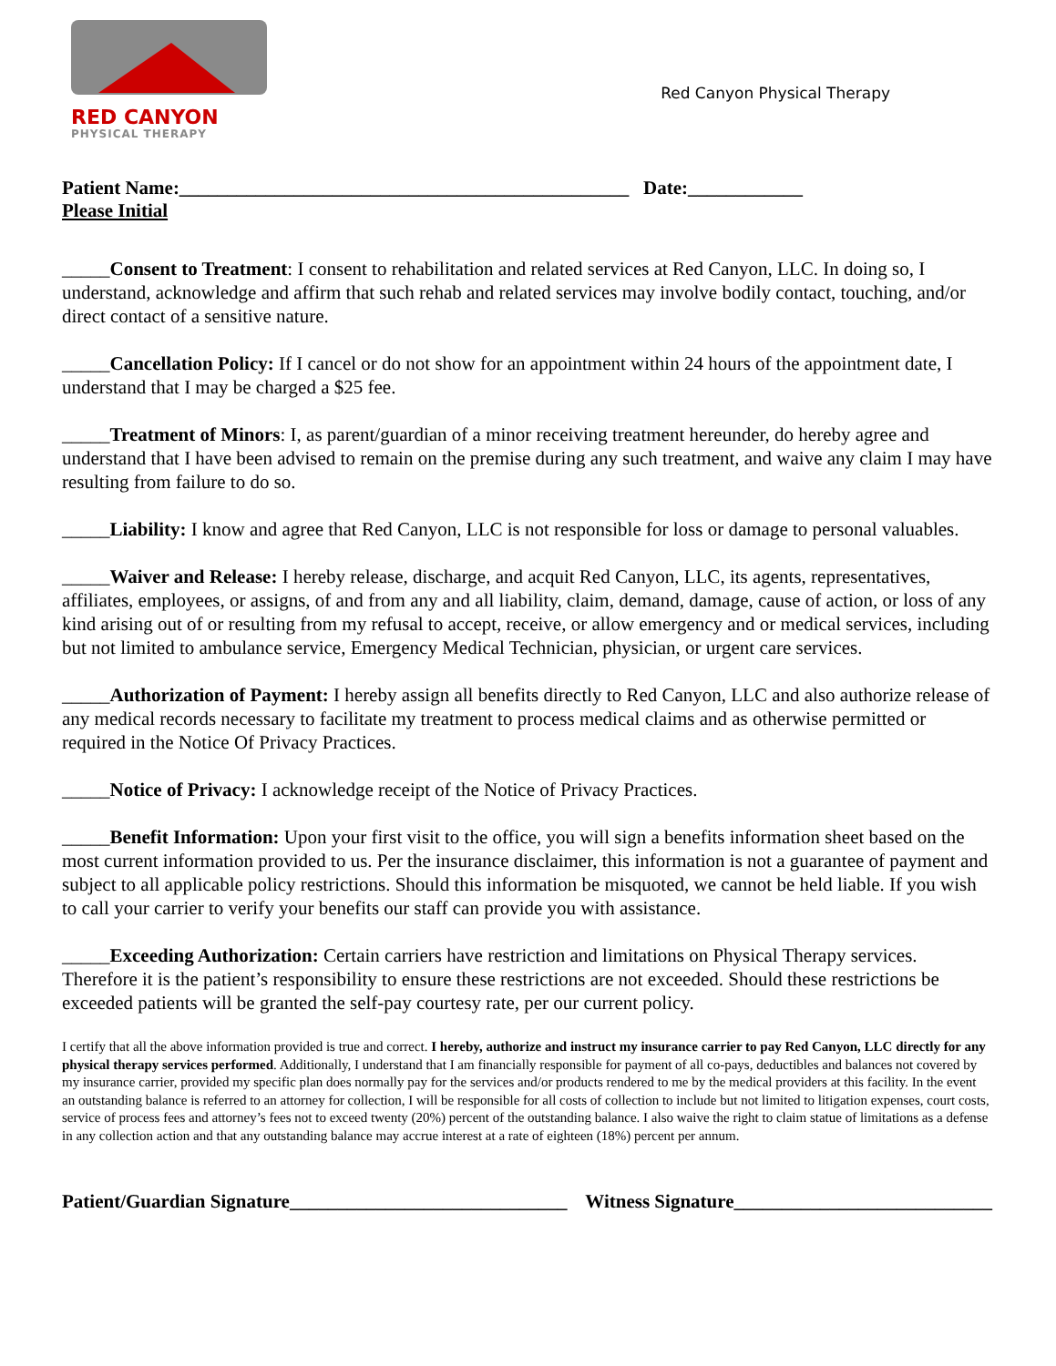RED CANYON
PHYSICAL THERAPY
Red Canyon Physical Therapy
Patient Name:_______________________________________________ Date:____________
Please Initial
_____Consent to Treatment: I consent to rehabilitation and related services at Red Canyon, LLC. In doing so, I understand, acknowledge and affirm that such rehab and related services may involve bodily contact, touching, and/or direct contact of a sensitive nature.
_____Cancellation Policy: If I cancel or do not show for an appointment within 24 hours of the appointment date, I understand that I may be charged a $25 fee.
_____Treatment of Minors: I, as parent/guardian of a minor receiving treatment hereunder, do hereby agree and understand that I have been advised to remain on the premise during any such treatment, and waive any claim I may have resulting from failure to do so.
_____Liability: I know and agree that Red Canyon, LLC is not responsible for loss or damage to personal valuables.
_____Waiver and Release: I hereby release, discharge, and acquit Red Canyon, LLC, its agents, representatives, affiliates, employees, or assigns, of and from any and all liability, claim, demand, damage, cause of action, or loss of any kind arising out of or resulting from my refusal to accept, receive, or allow emergency and or medical services, including but not limited to ambulance service, Emergency Medical Technician, physician, or urgent care services.
_____Authorization of Payment: I hereby assign all benefits directly to Red Canyon, LLC and also authorize release of any medical records necessary to facilitate my treatment to process medical claims and as otherwise permitted or required in the Notice Of Privacy Practices.
_____Notice of Privacy: I acknowledge receipt of the Notice of Privacy Practices.
_____Benefit Information: Upon your first visit to the office, you will sign a benefits information sheet based on the most current information provided to us. Per the insurance disclaimer, this information is not a guarantee of payment and subject to all applicable policy restrictions. Should this information be misquoted, we cannot be held liable. If you wish to call your carrier to verify your benefits our staff can provide you with assistance.
_____Exceeding Authorization: Certain carriers have restriction and limitations on Physical Therapy services. Therefore it is the patient’s responsibility to ensure these restrictions are not exceeded. Should these restrictions be exceeded patients will be granted the self-pay courtesy rate, per our current policy.
I certify that all the above information provided is true and correct. I hereby, authorize and instruct my insurance carrier to pay Red Canyon, LLC directly for any physical therapy services performed. Additionally, I understand that I am financially responsible for payment of all co-pays, deductibles and balances not covered by my insurance carrier, provided my specific plan does normally pay for the services and/or products rendered to me by the medical providers at this facility. In the event an outstanding balance is referred to an attorney for collection, I will be responsible for all costs of collection to include but not limited to litigation expenses, court costs, service of process fees and attorney’s fees not to exceed twenty (20%) percent of the outstanding balance. I also waive the right to claim statue of limitations as a defense in any collection action and that any outstanding balance may accrue interest at a rate of eighteen (18%) percent per annum.
Patient/Guardian Signature_____________________________ Witness Signature___________________________